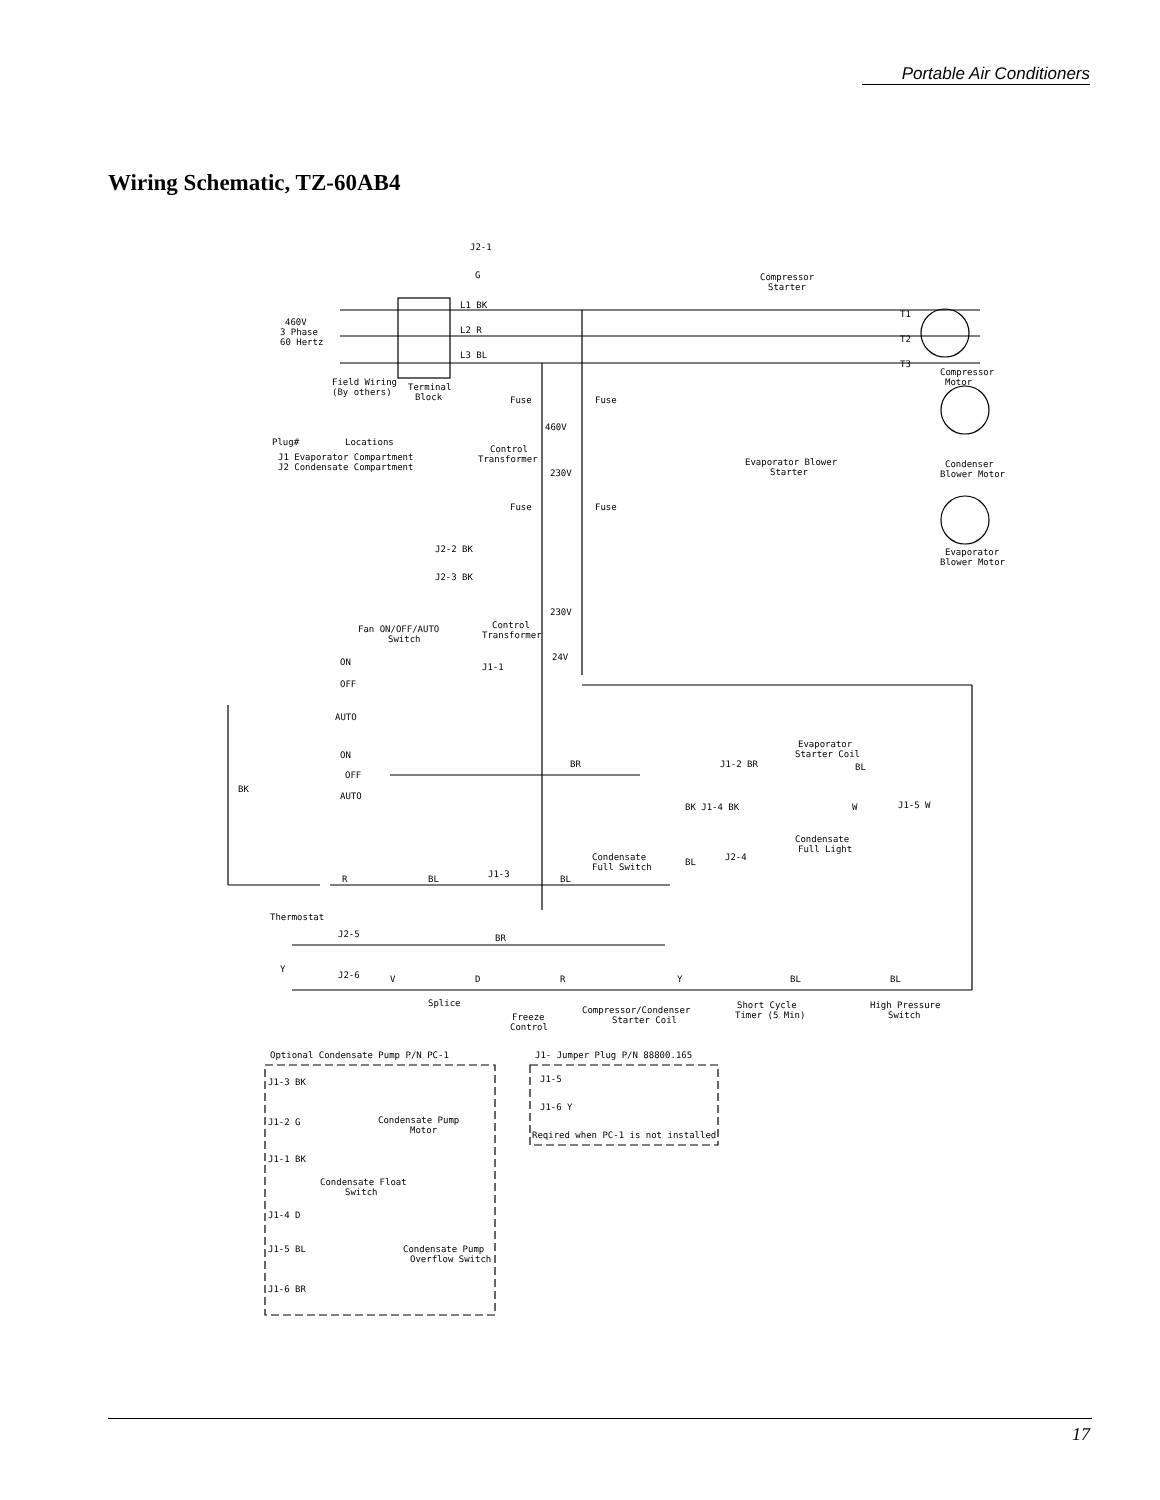Portable Air Conditioners
Wiring Schematic, TZ-60AB4
J2-1
G
Compressor
Starter
L1 BK
L2 R
L3 BL
460V
3 Phase
60 Hertz
Field Wiring
(By others)
Terminal
Block
T1
T2
T3
Compressor
Motor
Fuse
Fuse
460V
Plug#
Locations
J1 Evaporator Compartment
J2 Condensate Compartment
Control
Transformer
230V
Evaporator Blower
Starter
Condenser
Blower Motor
Fuse
Fuse
Evaporator
Blower Motor
J2-2 BK
J2-3 BK
Fan ON/OFF/AUTO
Switch
Control
Transformer
230V
24V
ON
OFF
AUTO
J1-1
ON
OFF
AUTO
BK
BR
Evaporator
Starter Coil
J1-2 BR
BL
BK J1-4 BK
W
J1-5 W
Condensate
Full Light
Condensate
Full Switch
BL
J2-4
R
BL
J1-3
BL
Thermostat
J2-5
BR
Y
J2-6
V
D
R
Y
BL
BL
Splice
Freeze
Control
Compressor/Condenser
Starter Coil
Short Cycle
Timer (5 Min)
High Pressure
Switch
Optional Condensate Pump P/N PC-1
J1- Jumper Plug P/N 88800.165
J1-3 BK
J1-2 G
Condensate Pump
Motor
J1-5
J1-6 Y
Reqired when PC-1 is not installed
J1-1 BK
Condensate Float
Switch
J1-4 D
J1-5 BL
Condensate Pump
Overflow Switch
J1-6 BR
17